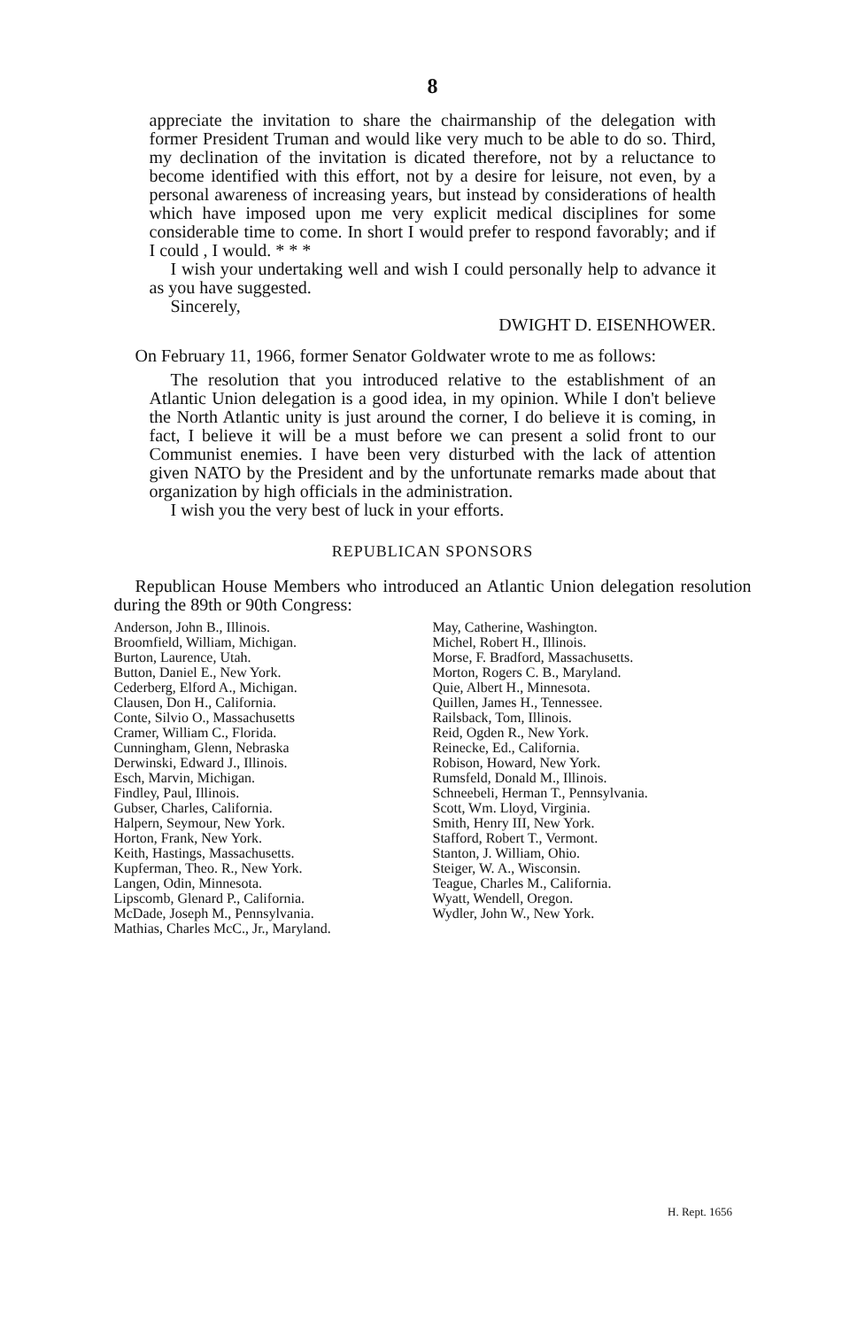8
appreciate the invitation to share the chairmanship of the delegation with former President Truman and would like very much to be able to do so. Third, my declination of the invitation is dicated therefore, not by a reluctance to become identified with this effort, not by a desire for leisure, not even, by a personal awareness of increasing years, but instead by considerations of health which have imposed upon me very explicit medical disciplines for some considerable time to come. In short I would prefer to respond favorably; and if I could , I would. * * *
I wish your undertaking well and wish I could personally help to advance it as you have suggested.
Sincerely,
DWIGHT D. EISENHOWER.
On February 11, 1966, former Senator Goldwater wrote to me as follows:
The resolution that you introduced relative to the establishment of an Atlantic Union delegation is a good idea, in my opinion. While I don't believe the North Atlantic unity is just around the corner, I do believe it is coming, in fact, I believe it will be a must before we can present a solid front to our Communist enemies. I have been very disturbed with the lack of attention given NATO by the President and by the unfortunate remarks made about that organization by high officials in the administration.
I wish you the very best of luck in your efforts.
REPUBLICAN SPONSORS
Republican House Members who introduced an Atlantic Union delegation resolution during the 89th or 90th Congress:
Anderson, John B., Illinois.
Broomfield, William, Michigan.
Burton, Laurence, Utah.
Button, Daniel E., New York.
Cederberg, Elford A., Michigan.
Clausen, Don H., California.
Conte, Silvio O., Massachusetts
Cramer, William C., Florida.
Cunningham, Glenn, Nebraska
Derwinski, Edward J., Illinois.
Esch, Marvin, Michigan.
Findley, Paul, Illinois.
Gubser, Charles, California.
Halpern, Seymour, New York.
Horton, Frank, New York.
Keith, Hastings, Massachusetts.
Kupferman, Theo. R., New York.
Langen, Odin, Minnesota.
Lipscomb, Glenard P., California.
McDade, Joseph M., Pennsylvania.
Mathias, Charles McC., Jr., Maryland.
May, Catherine, Washington.
Michel, Robert H., Illinois.
Morse, F. Bradford, Massachusetts.
Morton, Rogers C. B., Maryland.
Quie, Albert H., Minnesota.
Quillen, James H., Tennessee.
Railsback, Tom, Illinois.
Reid, Ogden R., New York.
Reinecke, Ed., California.
Robison, Howard, New York.
Rumsfeld, Donald M., Illinois.
Schneebeli, Herman T., Pennsylvania.
Scott, Wm. Lloyd, Virginia.
Smith, Henry III, New York.
Stafford, Robert T., Vermont.
Stanton, J. William, Ohio.
Steiger, W. A., Wisconsin.
Teague, Charles M., California.
Wyatt, Wendell, Oregon.
Wydler, John W., New York.
H. Rept. 1656